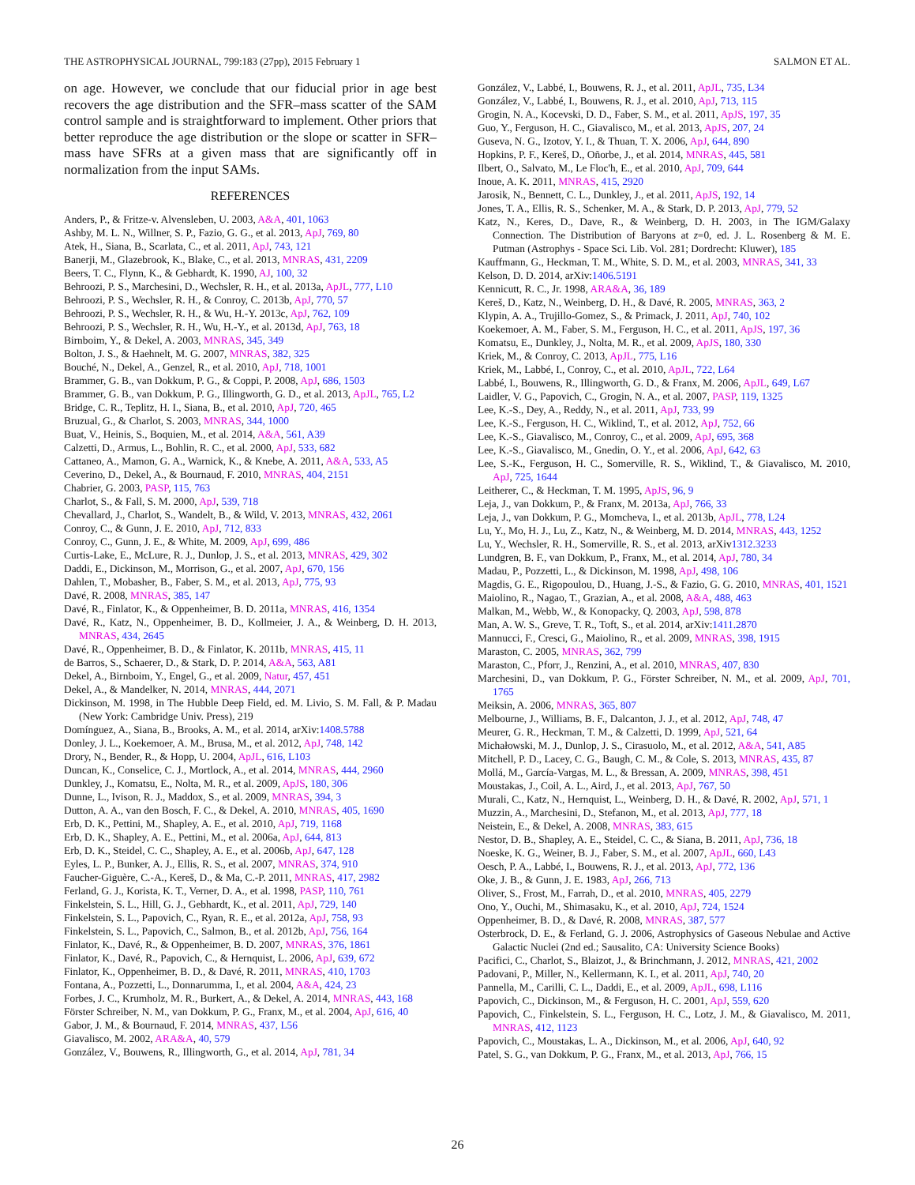THE ASTROPHYSICAL JOURNAL, 799:183 (27pp), 2015 February 1 SALMON ET AL.
on age. However, we conclude that our fiducial prior in age best recovers the age distribution and the SFR–mass scatter of the SAM control sample and is straightforward to implement. Other priors that better reproduce the age distribution or the slope or scatter in SFR–mass have SFRs at a given mass that are significantly off in normalization from the input SAMs.
REFERENCES
Anders, P., & Fritze-v. Alvensleben, U. 2003, A&A, 401, 1063
Ashby, M. L. N., Willner, S. P., Fazio, G. G., et al. 2013, ApJ, 769, 80
Atek, H., Siana, B., Scarlata, C., et al. 2011, ApJ, 743, 121
Banerji, M., Glazebrook, K., Blake, C., et al. 2013, MNRAS, 431, 2209
Beers, T. C., Flynn, K., & Gebhardt, K. 1990, AJ, 100, 32
Behroozi, P. S., Marchesini, D., Wechsler, R. H., et al. 2013a, ApJL, 777, L10
Behroozi, P. S., Wechsler, R. H., & Conroy, C. 2013b, ApJ, 770, 57
Behroozi, P. S., Wechsler, R. H., & Wu, H.-Y. 2013c, ApJ, 762, 109
Behroozi, P. S., Wechsler, R. H., Wu, H.-Y., et al. 2013d, ApJ, 763, 18
Birnboim, Y., & Dekel, A. 2003, MNRAS, 345, 349
Bolton, J. S., & Haehnelt, M. G. 2007, MNRAS, 382, 325
Bouché, N., Dekel, A., Genzel, R., et al. 2010, ApJ, 718, 1001
Brammer, G. B., van Dokkum, P. G., & Coppi, P. 2008, ApJ, 686, 1503
Brammer, G. B., van Dokkum, P. G., Illingworth, G. D., et al. 2013, ApJL, 765, L2
Bridge, C. R., Teplitz, H. I., Siana, B., et al. 2010, ApJ, 720, 465
Bruzual, G., & Charlot, S. 2003, MNRAS, 344, 1000
Buat, V., Heinis, S., Boquien, M., et al. 2014, A&A, 561, A39
Calzetti, D., Armus, L., Bohlin, R. C., et al. 2000, ApJ, 533, 682
Cattaneo, A., Mamon, G. A., Warnick, K., & Knebe, A. 2011, A&A, 533, A5
Ceverino, D., Dekel, A., & Bournaud, F. 2010, MNRAS, 404, 2151
Chabrier, G. 2003, PASP, 115, 763
Charlot, S., & Fall, S. M. 2000, ApJ, 539, 718
Chevallard, J., Charlot, S., Wandelt, B., & Wild, V. 2013, MNRAS, 432, 2061
Conroy, C., & Gunn, J. E. 2010, ApJ, 712, 833
Conroy, C., Gunn, J. E., & White, M. 2009, ApJ, 699, 486
Curtis-Lake, E., McLure, R. J., Dunlop, J. S., et al. 2013, MNRAS, 429, 302
Daddi, E., Dickinson, M., Morrison, G., et al. 2007, ApJ, 670, 156
Dahlen, T., Mobasher, B., Faber, S. M., et al. 2013, ApJ, 775, 93
Davé, R. 2008, MNRAS, 385, 147
Davé, R., Finlator, K., & Oppenheimer, B. D. 2011a, MNRAS, 416, 1354
Davé, R., Katz, N., Oppenheimer, B. D., Kollmeier, J. A., & Weinberg, D. H. 2013, MNRAS, 434, 2645
Davé, R., Oppenheimer, B. D., & Finlator, K. 2011b, MNRAS, 415, 11
de Barros, S., Schaerer, D., & Stark, D. P. 2014, A&A, 563, A81
Dekel, A., Birnboim, Y., Engel, G., et al. 2009, Natur, 457, 451
Dekel, A., & Mandelker, N. 2014, MNRAS, 444, 2071
Dickinson, M. 1998, in The Hubble Deep Field, ed. M. Livio, S. M. Fall, & P. Madau (New York: Cambridge Univ. Press), 219
Domínguez, A., Siana, B., Brooks, A. M., et al. 2014, arXiv:1408.5788
Donley, J. L., Koekemoer, A. M., Brusa, M., et al. 2012, ApJ, 748, 142
Drory, N., Bender, R., & Hopp, U. 2004, ApJL, 616, L103
Duncan, K., Conselice, C. J., Mortlock, A., et al. 2014, MNRAS, 444, 2960
Dunkley, J., Komatsu, E., Nolta, M. R., et al. 2009, ApJS, 180, 306
Dunne, L., Ivison, R. J., Maddox, S., et al. 2009, MNRAS, 394, 3
Dutton, A. A., van den Bosch, F. C., & Dekel, A. 2010, MNRAS, 405, 1690
Erb, D. K., Pettini, M., Shapley, A. E., et al. 2010, ApJ, 719, 1168
Erb, D. K., Shapley, A. E., Pettini, M., et al. 2006a, ApJ, 644, 813
Erb, D. K., Steidel, C. C., Shapley, A. E., et al. 2006b, ApJ, 647, 128
Eyles, L. P., Bunker, A. J., Ellis, R. S., et al. 2007, MNRAS, 374, 910
Faucher-Giguère, C.-A., Kereš, D., & Ma, C.-P. 2011, MNRAS, 417, 2982
Ferland, G. J., Korista, K. T., Verner, D. A., et al. 1998, PASP, 110, 761
Finkelstein, S. L., Hill, G. J., Gebhardt, K., et al. 2011, ApJ, 729, 140
Finkelstein, S. L., Papovich, C., Ryan, R. E., et al. 2012a, ApJ, 758, 93
Finkelstein, S. L., Papovich, C., Salmon, B., et al. 2012b, ApJ, 756, 164
Finlator, K., Davé, R., & Oppenheimer, B. D. 2007, MNRAS, 376, 1861
Finlator, K., Davé, R., Papovich, C., & Hernquist, L. 2006, ApJ, 639, 672
Finlator, K., Oppenheimer, B. D., & Davé, R. 2011, MNRAS, 410, 1703
Fontana, A., Pozzetti, L., Donnarumma, I., et al. 2004, A&A, 424, 23
Forbes, J. C., Krumholz, M. R., Burkert, A., & Dekel, A. 2014, MNRAS, 443, 168
Förster Schreiber, N. M., van Dokkum, P. G., Franx, M., et al. 2004, ApJ, 616, 40
Gabor, J. M., & Bournaud, F. 2014, MNRAS, 437, L56
Giavalisco, M. 2002, ARA&A, 40, 579
González, V., Bouwens, R., Illingworth, G., et al. 2014, ApJ, 781, 34
González, V., Labbé, I., Bouwens, R. J., et al. 2011, ApJL, 735, L34
González, V., Labbé, I., Bouwens, R. J., et al. 2010, ApJ, 713, 115
Grogin, N. A., Kocevski, D. D., Faber, S. M., et al. 2011, ApJS, 197, 35
Guo, Y., Ferguson, H. C., Giavalisco, M., et al. 2013, ApJS, 207, 24
Guseva, N. G., Izotov, Y. I., & Thuan, T. X. 2006, ApJ, 644, 890
Hopkins, P. F., Kereš, D., Oñorbe, J., et al. 2014, MNRAS, 445, 581
Ilbert, O., Salvato, M., Le Floc'h, E., et al. 2010, ApJ, 709, 644
Inoue, A. K. 2011, MNRAS, 415, 2920
Jarosik, N., Bennett, C. L., Dunkley, J., et al. 2011, ApJS, 192, 14
Jones, T. A., Ellis, R. S., Schenker, M. A., & Stark, D. P. 2013, ApJ, 779, 52
Katz, N., Keres, D., Dave, R., & Weinberg, D. H. 2003, in The IGM/Galaxy Connection. The Distribution of Baryons at z=0, ed. J. L. Rosenberg & M. E. Putman (Astrophys - Space Sci. Lib. Vol. 281; Dordrecht: Kluwer), 185
Kauffmann, G., Heckman, T. M., White, S. D. M., et al. 2003, MNRAS, 341, 33
Kelson, D. D. 2014, arXiv:1406.5191
Kennicutt, R. C., Jr. 1998, ARA&A, 36, 189
Kereš, D., Katz, N., Weinberg, D. H., & Davé, R. 2005, MNRAS, 363, 2
Klypin, A. A., Trujillo-Gomez, S., & Primack, J. 2011, ApJ, 740, 102
Koekemoer, A. M., Faber, S. M., Ferguson, H. C., et al. 2011, ApJS, 197, 36
Komatsu, E., Dunkley, J., Nolta, M. R., et al. 2009, ApJS, 180, 330
Kriek, M., & Conroy, C. 2013, ApJL, 775, L16
Kriek, M., Labbé, I., Conroy, C., et al. 2010, ApJL, 722, L64
Labbé, I., Bouwens, R., Illingworth, G. D., & Franx, M. 2006, ApJL, 649, L67
Laidler, V. G., Papovich, C., Grogin, N. A., et al. 2007, PASP, 119, 1325
Lee, K.-S., Dey, A., Reddy, N., et al. 2011, ApJ, 733, 99
Lee, K.-S., Ferguson, H. C., Wiklind, T., et al. 2012, ApJ, 752, 66
Lee, K.-S., Giavalisco, M., Conroy, C., et al. 2009, ApJ, 695, 368
Lee, K.-S., Giavalisco, M., Gnedin, O. Y., et al. 2006, ApJ, 642, 63
Lee, S.-K., Ferguson, H. C., Somerville, R. S., Wiklind, T., & Giavalisco, M. 2010, ApJ, 725, 1644
Leitherer, C., & Heckman, T. M. 1995, ApJS, 96, 9
Leja, J., van Dokkum, P., & Franx, M. 2013a, ApJ, 766, 33
Leja, J., van Dokkum, P. G., Momcheva, I., et al. 2013b, ApJL, 778, L24
Lu, Y., Mo, H. J., Lu, Z., Katz, N., & Weinberg, M. D. 2014, MNRAS, 443, 1252
Lu, Y., Wechsler, R. H., Somerville, R. S., et al. 2013, arXiv1312.3233
Lundgren, B. F., van Dokkum, P., Franx, M., et al. 2014, ApJ, 780, 34
Madau, P., Pozzetti, L., & Dickinson, M. 1998, ApJ, 498, 106
Magdis, G. E., Rigopoulou, D., Huang, J.-S., & Fazio, G. G. 2010, MNRAS, 401, 1521
Maiolino, R., Nagao, T., Grazian, A., et al. 2008, A&A, 488, 463
Malkan, M., Webb, W., & Konopacky, Q. 2003, ApJ, 598, 878
Man, A. W. S., Greve, T. R., Toft, S., et al. 2014, arXiv:1411.2870
Mannucci, F., Cresci, G., Maiolino, R., et al. 2009, MNRAS, 398, 1915
Maraston, C. 2005, MNRAS, 362, 799
Maraston, C., Pforr, J., Renzini, A., et al. 2010, MNRAS, 407, 830
Marchesini, D., van Dokkum, P. G., Förster Schreiber, N. M., et al. 2009, ApJ, 701, 1765
Meiksin, A. 2006, MNRAS, 365, 807
Melbourne, J., Williams, B. F., Dalcanton, J. J., et al. 2012, ApJ, 748, 47
Meurer, G. R., Heckman, T. M., & Calzetti, D. 1999, ApJ, 521, 64
Michałowski, M. J., Dunlop, J. S., Cirasuolo, M., et al. 2012, A&A, 541, A85
Mitchell, P. D., Lacey, C. G., Baugh, C. M., & Cole, S. 2013, MNRAS, 435, 87
Mollá, M., García-Vargas, M. L., & Bressan, A. 2009, MNRAS, 398, 451
Moustakas, J., Coil, A. L., Aird, J., et al. 2013, ApJ, 767, 50
Murali, C., Katz, N., Hernquist, L., Weinberg, D. H., & Davé, R. 2002, ApJ, 571, 1
Muzzin, A., Marchesini, D., Stefanon, M., et al. 2013, ApJ, 777, 18
Neistein, E., & Dekel, A. 2008, MNRAS, 383, 615
Nestor, D. B., Shapley, A. E., Steidel, C. C., & Siana, B. 2011, ApJ, 736, 18
Noeske, K. G., Weiner, B. J., Faber, S. M., et al. 2007, ApJL, 660, L43
Oesch, P. A., Labbé, I., Bouwens, R. J., et al. 2013, ApJ, 772, 136
Oke, J. B., & Gunn, J. E. 1983, ApJ, 266, 713
Oliver, S., Frost, M., Farrah, D., et al. 2010, MNRAS, 405, 2279
Ono, Y., Ouchi, M., Shimasaku, K., et al. 2010, ApJ, 724, 1524
Oppenheimer, B. D., & Davé, R. 2008, MNRAS, 387, 577
Osterbrock, D. E., & Ferland, G. J. 2006, Astrophysics of Gaseous Nebulae and Active Galactic Nuclei (2nd ed.; Sausalito, CA: University Science Books)
Pacifici, C., Charlot, S., Blaizot, J., & Brinchmann, J. 2012, MNRAS, 421, 2002
Padovani, P., Miller, N., Kellermann, K. I., et al. 2011, ApJ, 740, 20
Pannella, M., Carilli, C. L., Daddi, E., et al. 2009, ApJL, 698, L116
Papovich, C., Dickinson, M., & Ferguson, H. C. 2001, ApJ, 559, 620
Papovich, C., Finkelstein, S. L., Ferguson, H. C., Lotz, J. M., & Giavalisco, M. 2011, MNRAS, 412, 1123
Papovich, C., Moustakas, L. A., Dickinson, M., et al. 2006, ApJ, 640, 92
Patel, S. G., van Dokkum, P. G., Franx, M., et al. 2013, ApJ, 766, 15
26